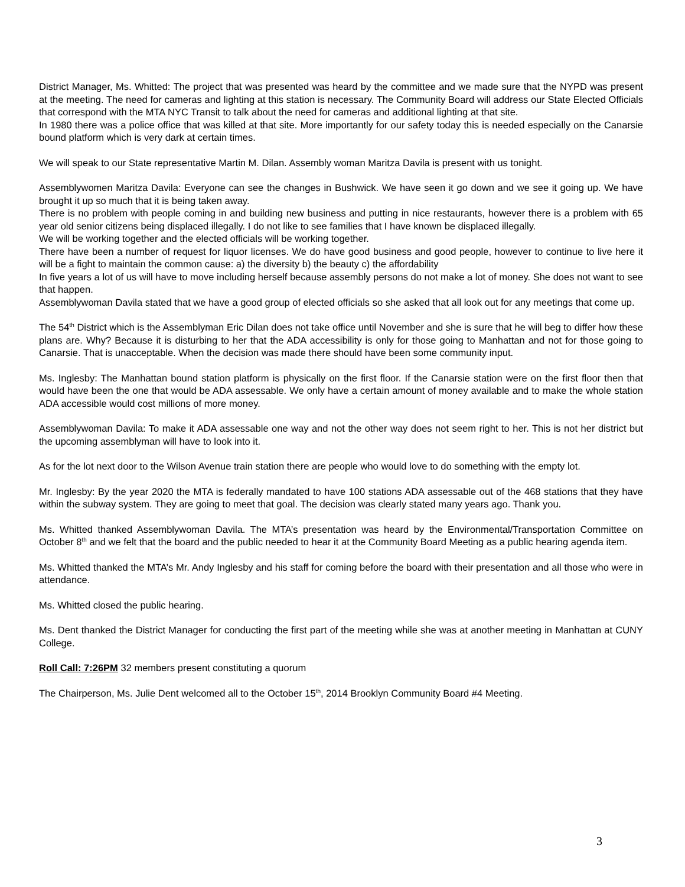District Manager, Ms. Whitted: The project that was presented was heard by the committee and we made sure that the NYPD was present at the meeting. The need for cameras and lighting at this station is necessary. The Community Board will address our State Elected Officials that correspond with the MTA NYC Transit to talk about the need for cameras and additional lighting at that site.
In 1980 there was a police office that was killed at that site. More importantly for our safety today this is needed especially on the Canarsie bound platform which is very dark at certain times.
We will speak to our State representative Martin M. Dilan. Assembly woman Maritza Davila is present with us tonight.
Assemblywomen Maritza Davila: Everyone can see the changes in Bushwick. We have seen it go down and we see it going up. We have brought it up so much that it is being taken away.
There is no problem with people coming in and building new business and putting in nice restaurants, however there is a problem with 65 year old senior citizens being displaced illegally. I do not like to see families that I have known be displaced illegally.
We will be working together and the elected officials will be working together.
There have been a number of request for liquor licenses. We do have good business and good people, however to continue to live here it will be a fight to maintain the common cause: a) the diversity b) the beauty c) the affordability
In five years a lot of us will have to move including herself because assembly persons do not make a lot of money. She does not want to see that happen.
Assemblywoman Davila stated that we have a good group of elected officials so she asked that all look out for any meetings that come up.
The 54<sup>th</sup> District which is the Assemblyman Eric Dilan does not take office until November and she is sure that he will beg to differ how these plans are. Why? Because it is disturbing to her that the ADA accessibility is only for those going to Manhattan and not for those going to Canarsie. That is unacceptable. When the decision was made there should have been some community input.
Ms. Inglesby: The Manhattan bound station platform is physically on the first floor. If the Canarsie station were on the first floor then that would have been the one that would be ADA assessable. We only have a certain amount of money available and to make the whole station ADA accessible would cost millions of more money.
Assemblywoman Davila: To make it ADA assessable one way and not the other way does not seem right to her. This is not her district but the upcoming assemblyman will have to look into it.
As for the lot next door to the Wilson Avenue train station there are people who would love to do something with the empty lot.
Mr. Inglesby: By the year 2020 the MTA is federally mandated to have 100 stations ADA assessable out of the 468 stations that they have within the subway system. They are going to meet that goal. The decision was clearly stated many years ago. Thank you.
Ms. Whitted thanked Assemblywoman Davila. The MTA’s presentation was heard by the Environmental/Transportation Committee on October 8<sup>th</sup> and we felt that the board and the public needed to hear it at the Community Board Meeting as a public hearing agenda item.
Ms. Whitted thanked the MTA’s Mr. Andy Inglesby and his staff for coming before the board with their presentation and all those who were in attendance.
Ms. Whitted closed the public hearing.
Ms. Dent thanked the District Manager for conducting the first part of the meeting while she was at another meeting in Manhattan at CUNY College.
Roll Call: 7:26PM 32 members present constituting a quorum
The Chairperson, Ms. Julie Dent welcomed all to the October 15<sup>th</sup>, 2014 Brooklyn Community Board #4 Meeting.
3